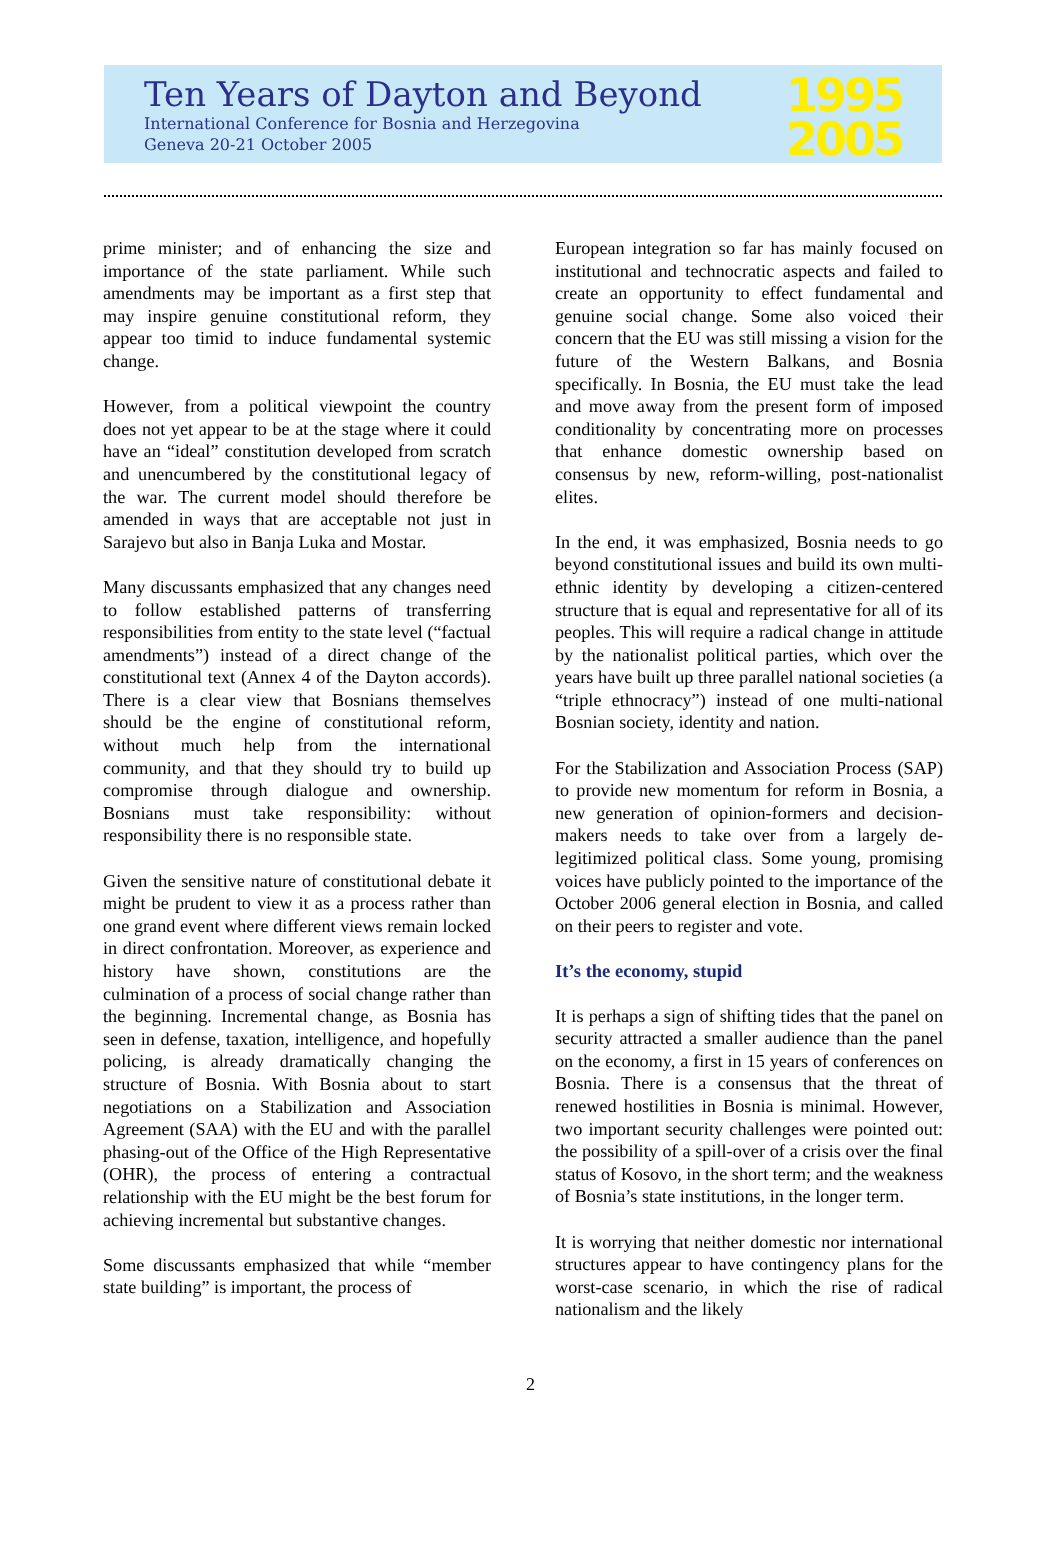Ten Years of Dayton and Beyond
International Conference for Bosnia and Herzegovina
Geneva 20-21 October 2005
1995
2005
prime minister; and of enhancing the size and importance of the state parliament. While such amendments may be important as a first step that may inspire genuine constitutional reform, they appear too timid to induce fundamental systemic change.
However, from a political viewpoint the country does not yet appear to be at the stage where it could have an “ideal” constitution developed from scratch and unencumbered by the constitutional legacy of the war. The current model should therefore be amended in ways that are acceptable not just in Sarajevo but also in Banja Luka and Mostar.
Many discussants emphasized that any changes need to follow established patterns of transferring responsibilities from entity to the state level (“factual amendments”) instead of a direct change of the constitutional text (Annex 4 of the Dayton accords). There is a clear view that Bosnians themselves should be the engine of constitutional reform, without much help from the international community, and that they should try to build up compromise through dialogue and ownership. Bosnians must take responsibility: without responsibility there is no responsible state.
Given the sensitive nature of constitutional debate it might be prudent to view it as a process rather than one grand event where different views remain locked in direct confrontation. Moreover, as experience and history have shown, constitutions are the culmination of a process of social change rather than the beginning. Incremental change, as Bosnia has seen in defense, taxation, intelligence, and hopefully policing, is already dramatically changing the structure of Bosnia. With Bosnia about to start negotiations on a Stabilization and Association Agreement (SAA) with the EU and with the parallel phasing-out of the Office of the High Representative (OHR), the process of entering a contractual relationship with the EU might be the best forum for achieving incremental but substantive changes.
Some discussants emphasized that while “member state building” is important, the process of
European integration so far has mainly focused on institutional and technocratic aspects and failed to create an opportunity to effect fundamental and genuine social change. Some also voiced their concern that the EU was still missing a vision for the future of the Western Balkans, and Bosnia specifically. In Bosnia, the EU must take the lead and move away from the present form of imposed conditionality by concentrating more on processes that enhance domestic ownership based on consensus by new, reform-willing, post-nationalist elites.
In the end, it was emphasized, Bosnia needs to go beyond constitutional issues and build its own multi-ethnic identity by developing a citizen-centered structure that is equal and representative for all of its peoples. This will require a radical change in attitude by the nationalist political parties, which over the years have built up three parallel national societies (a “triple ethnocracy”) instead of one multi-national Bosnian society, identity and nation.
For the Stabilization and Association Process (SAP) to provide new momentum for reform in Bosnia, a new generation of opinion-formers and decision-makers needs to take over from a largely de-legitimized political class. Some young, promising voices have publicly pointed to the importance of the October 2006 general election in Bosnia, and called on their peers to register and vote.
It’s the economy, stupid
It is perhaps a sign of shifting tides that the panel on security attracted a smaller audience than the panel on the economy, a first in 15 years of conferences on Bosnia. There is a consensus that the threat of renewed hostilities in Bosnia is minimal. However, two important security challenges were pointed out: the possibility of a spill-over of a crisis over the final status of Kosovo, in the short term; and the weakness of Bosnia’s state institutions, in the longer term.
It is worrying that neither domestic nor international structures appear to have contingency plans for the worst-case scenario, in which the rise of radical nationalism and the likely
2